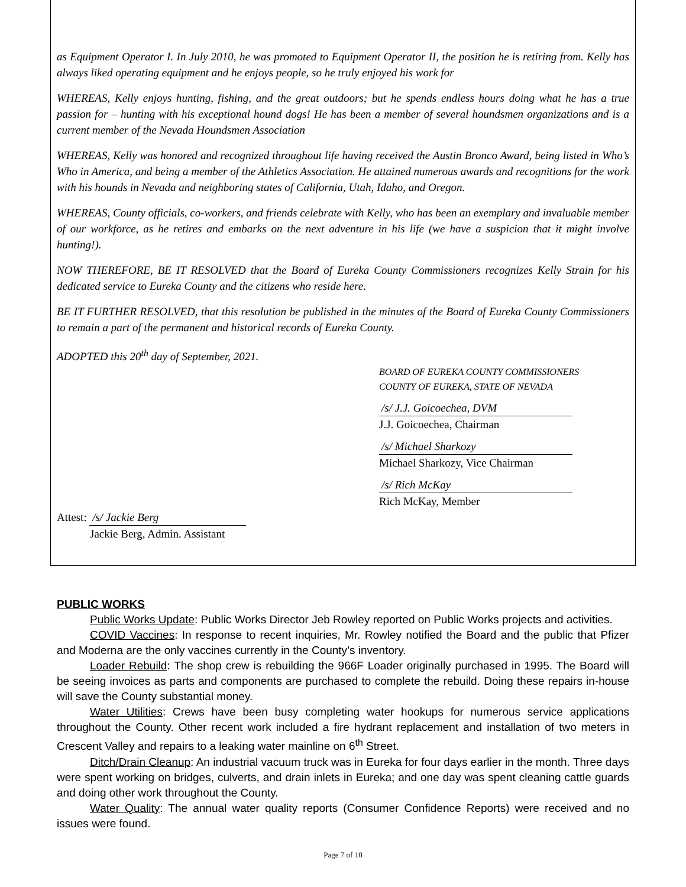as Equipment Operator I. In July 2010, he was promoted to Equipment Operator II, the position he is retiring from. Kelly has always liked operating equipment and he enjoys people, so he truly enjoyed his work for
WHEREAS, Kelly enjoys hunting, fishing, and the great outdoors; but he spends endless hours doing what he has a true passion for – hunting with his exceptional hound dogs! He has been a member of several houndsmen organizations and is a current member of the Nevada Houndsmen Association
WHEREAS, Kelly was honored and recognized throughout life having received the Austin Bronco Award, being listed in Who’s Who in America, and being a member of the Athletics Association. He attained numerous awards and recognitions for the work with his hounds in Nevada and neighboring states of California, Utah, Idaho, and Oregon.
WHEREAS, County officials, co-workers, and friends celebrate with Kelly, who has been an exemplary and invaluable member of our workforce, as he retires and embarks on the next adventure in his life (we have a suspicion that it might involve hunting!).
NOW THEREFORE, BE IT RESOLVED that the Board of Eureka County Commissioners recognizes Kelly Strain for his dedicated service to Eureka County and the citizens who reside here.
BE IT FURTHER RESOLVED, that this resolution be published in the minutes of the Board of Eureka County Commissioners to remain a part of the permanent and historical records of Eureka County.
ADOPTED this 20<sup>th</sup> day of September, 2021.
BOARD OF EUREKA COUNTY COMMISSIONERS
COUNTY OF EUREKA, STATE OF NEVADA
/s/ J.J. Goicoechea, DVM
J.J. Goicoechea, Chairman
/s/ Michael Sharkozy
Michael Sharkozy, Vice Chairman
/s/ Rich McKay
Rich McKay, Member
Attest: /s/ Jackie Berg
Jackie Berg, Admin. Assistant
PUBLIC WORKS
Public Works Update: Public Works Director Jeb Rowley reported on Public Works projects and activities.
COVID Vaccines: In response to recent inquiries, Mr. Rowley notified the Board and the public that Pfizer and Moderna are the only vaccines currently in the County’s inventory.
Loader Rebuild: The shop crew is rebuilding the 966F Loader originally purchased in 1995. The Board will be seeing invoices as parts and components are purchased to complete the rebuild. Doing these repairs in-house will save the County substantial money.
Water Utilities: Crews have been busy completing water hookups for numerous service applications throughout the County. Other recent work included a fire hydrant replacement and installation of two meters in Crescent Valley and repairs to a leaking water mainline on 6<sup>th</sup> Street.
Ditch/Drain Cleanup: An industrial vacuum truck was in Eureka for four days earlier in the month. Three days were spent working on bridges, culverts, and drain inlets in Eureka; and one day was spent cleaning cattle guards and doing other work throughout the County.
Water Quality: The annual water quality reports (Consumer Confidence Reports) were received and no issues were found.
Page 7 of 10